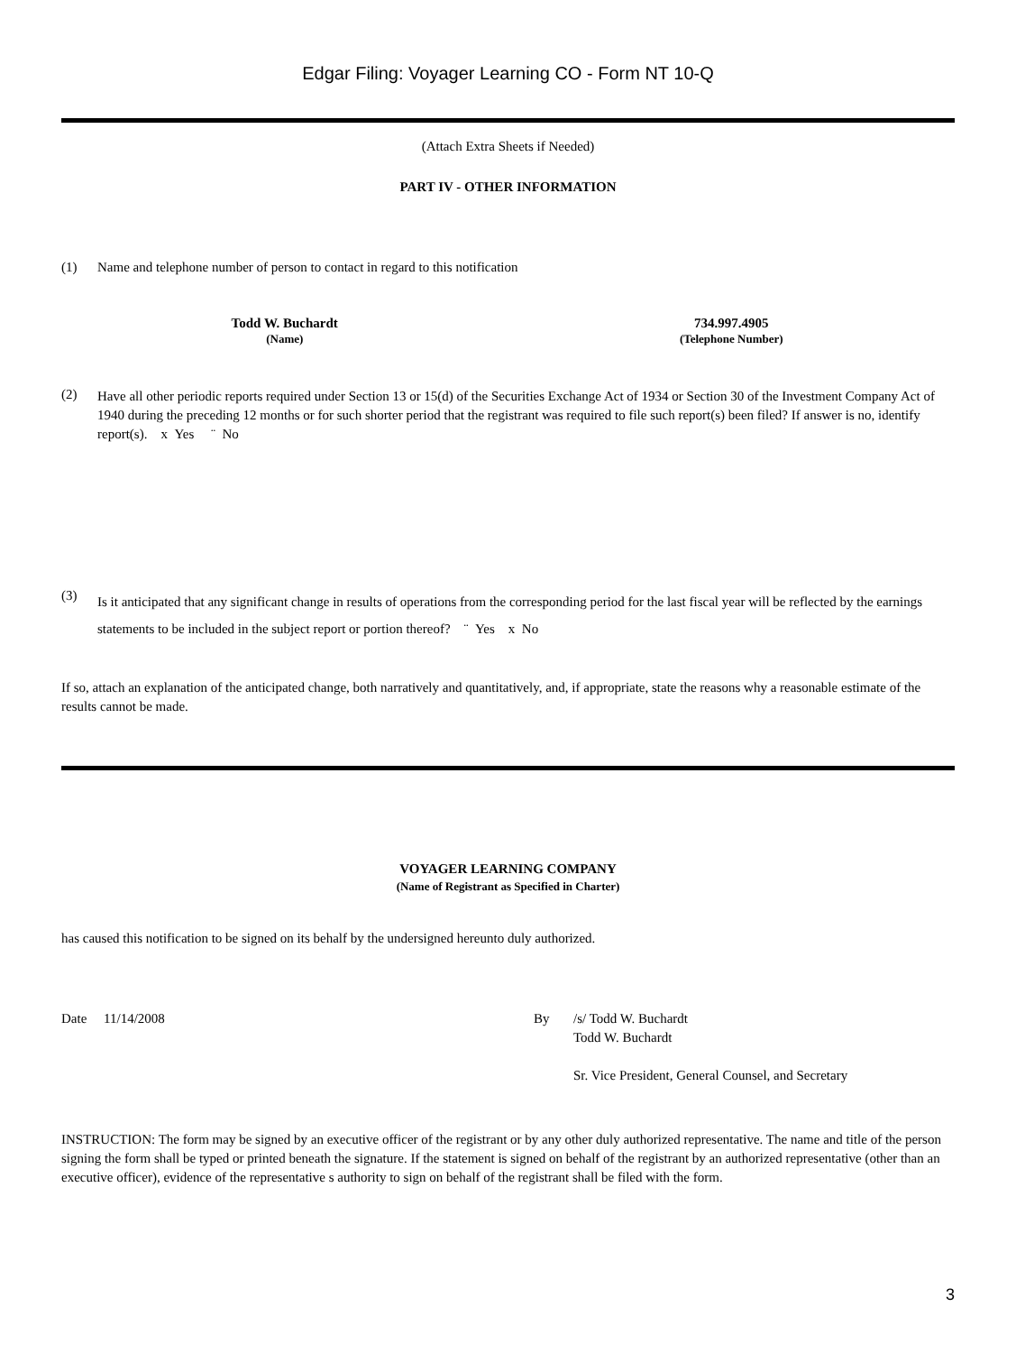Edgar Filing: Voyager Learning CO - Form NT 10-Q
(Attach Extra Sheets if Needed)
PART IV - OTHER INFORMATION
(1) Name and telephone number of person to contact in regard to this notification
Todd W. Buchardt
(Name)
734.997.4905
(Telephone Number)
(2) Have all other periodic reports required under Section 13 or 15(d) of the Securities Exchange Act of 1934 or Section 30 of the Investment Company Act of 1940 during the preceding 12 months or for such shorter period that the registrant was required to file such report(s) been filed? If answer is no, identify report(s). x Yes ¨ No
(3) Is it anticipated that any significant change in results of operations from the corresponding period for the last fiscal year will be reflected by the earnings statements to be included in the subject report or portion thereof? ¨ Yes x No
If so, attach an explanation of the anticipated change, both narratively and quantitatively, and, if appropriate, state the reasons why a reasonable estimate of the results cannot be made.
VOYAGER LEARNING COMPANY
(Name of Registrant as Specified in Charter)
has caused this notification to be signed on its behalf by the undersigned hereunto duly authorized.
Date 11/14/2008 By /s/ Todd W. Buchardt
Todd W. Buchardt
Sr. Vice President, General Counsel, and Secretary
INSTRUCTION: The form may be signed by an executive officer of the registrant or by any other duly authorized representative. The name and title of the person signing the form shall be typed or printed beneath the signature. If the statement is signed on behalf of the registrant by an authorized representative (other than an executive officer), evidence of the representative s authority to sign on behalf of the registrant shall be filed with the form.
3